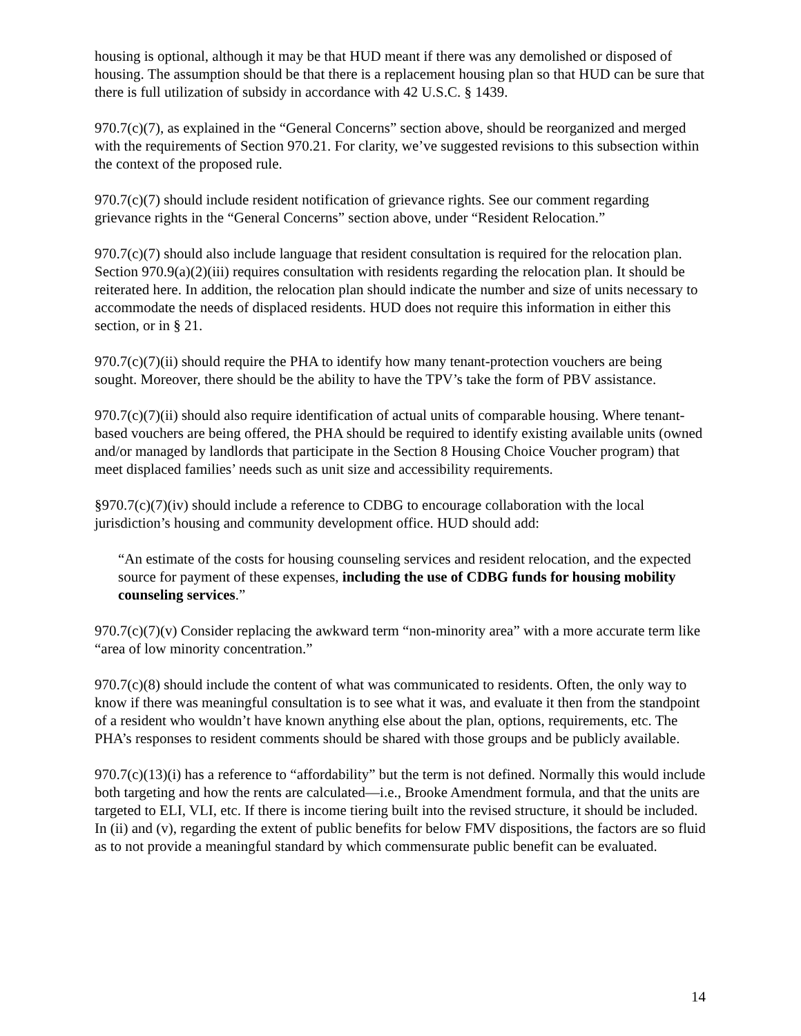housing is optional, although it may be that HUD meant if there was any demolished or disposed of housing. The assumption should be that there is a replacement housing plan so that HUD can be sure that there is full utilization of subsidy in accordance with 42 U.S.C. § 1439.
970.7(c)(7), as explained in the “General Concerns” section above, should be reorganized and merged with the requirements of Section 970.21. For clarity, we’ve suggested revisions to this subsection within the context of the proposed rule.
970.7(c)(7) should include resident notification of grievance rights. See our comment regarding grievance rights in the “General Concerns” section above, under “Resident Relocation.”
970.7(c)(7) should also include language that resident consultation is required for the relocation plan. Section 970.9(a)(2)(iii) requires consultation with residents regarding the relocation plan. It should be reiterated here. In addition, the relocation plan should indicate the number and size of units necessary to accommodate the needs of displaced residents. HUD does not require this information in either this section, or in § 21.
970.7(c)(7)(ii) should require the PHA to identify how many tenant-protection vouchers are being sought. Moreover, there should be the ability to have the TPV’s take the form of PBV assistance.
970.7(c)(7)(ii) should also require identification of actual units of comparable housing. Where tenant-based vouchers are being offered, the PHA should be required to identify existing available units (owned and/or managed by landlords that participate in the Section 8 Housing Choice Voucher program) that meet displaced families’ needs such as unit size and accessibility requirements.
§970.7(c)(7)(iv) should include a reference to CDBG to encourage collaboration with the local jurisdiction’s housing and community development office. HUD should add:
“An estimate of the costs for housing counseling services and resident relocation, and the expected source for payment of these expenses, including the use of CDBG funds for housing mobility counseling services.”
970.7(c)(7)(v) Consider replacing the awkward term “non-minority area” with a more accurate term like “area of low minority concentration.”
970.7(c)(8) should include the content of what was communicated to residents. Often, the only way to know if there was meaningful consultation is to see what it was, and evaluate it then from the standpoint of a resident who wouldn’t have known anything else about the plan, options, requirements, etc. The PHA’s responses to resident comments should be shared with those groups and be publicly available.
970.7(c)(13)(i) has a reference to “affordability” but the term is not defined. Normally this would include both targeting and how the rents are calculated—i.e., Brooke Amendment formula, and that the units are targeted to ELI, VLI, etc. If there is income tiering built into the revised structure, it should be included. In (ii) and (v), regarding the extent of public benefits for below FMV dispositions, the factors are so fluid as to not provide a meaningful standard by which commensurate public benefit can be evaluated.
14